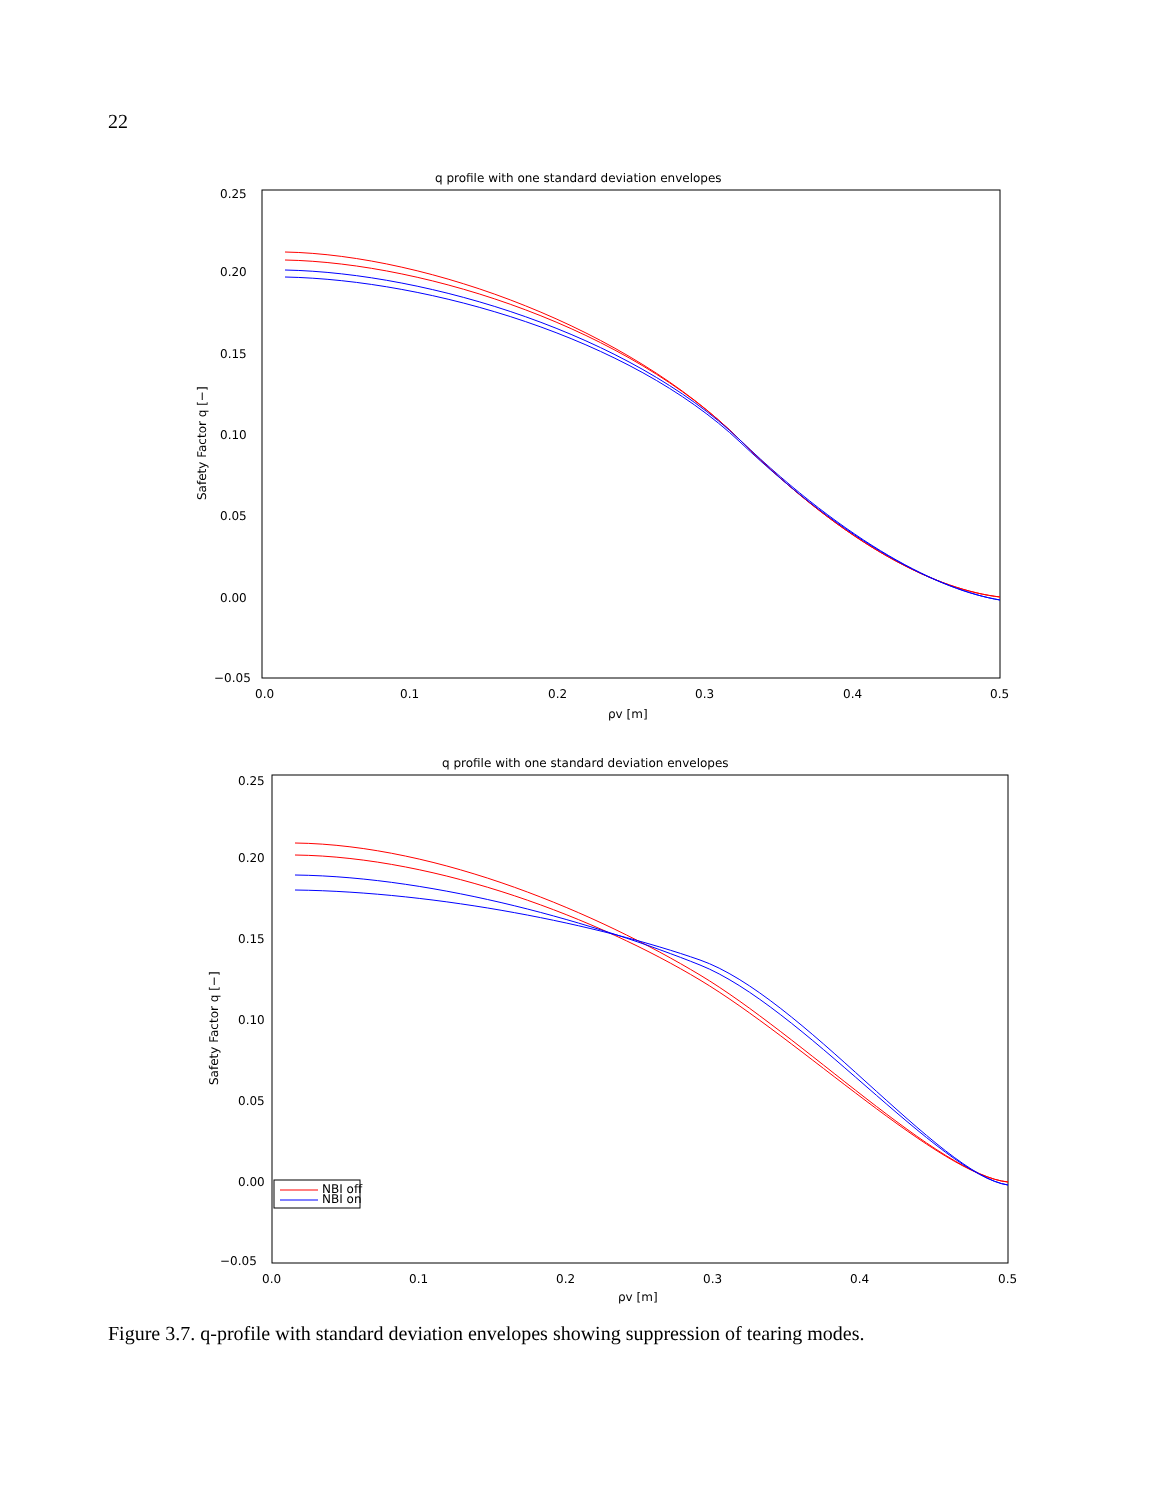22
q profile with one standard deviation envelopes
0.25
0.20
0.15
0.10
0.05
0.00
−0.05
0.0
0.1
0.2
0.3
0.4
0.5
ρv [m]
Safety Factor q [−]
q profile with one standard deviation envelopes
0.25
0.20
0.15
0.10
0.05
0.00
−0.05
0.0
0.1
0.2
0.3
0.4
0.5
ρv [m]
Safety Factor q [−]
NBI off
NBI on
Figure 3.7. q-profile with standard deviation envelopes showing suppression of tearing modes.